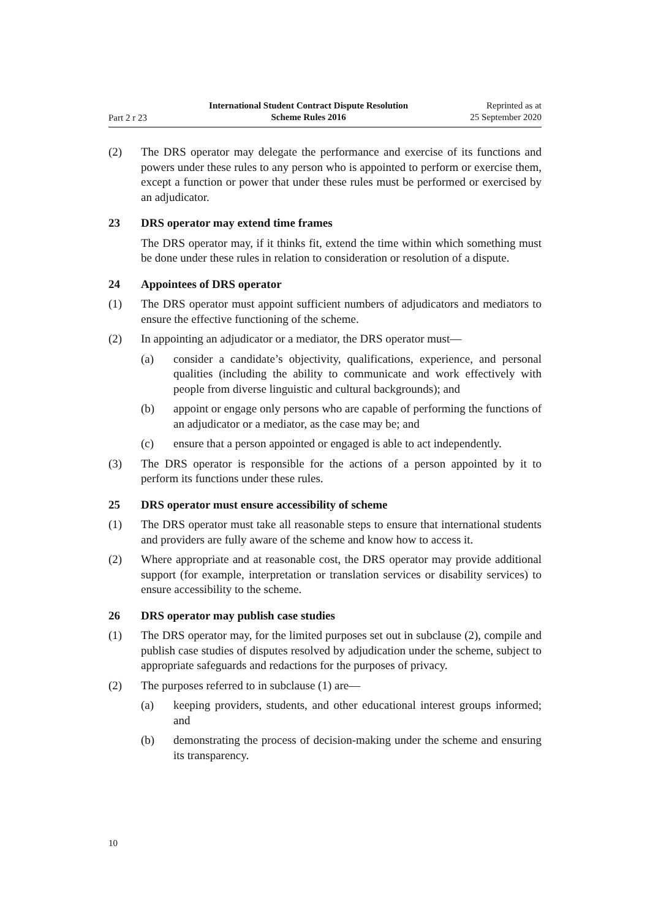Part 2 r 23
International Student Contract Dispute Resolution
Scheme Rules 2016
Reprinted as at
25 September 2020
(2) The DRS operator may delegate the performance and exercise of its functions and powers under these rules to any person who is appointed to perform or exercise them, except a function or power that under these rules must be performed or exercised by an adjudicator.
23 DRS operator may extend time frames
The DRS operator may, if it thinks fit, extend the time within which something must be done under these rules in relation to consideration or resolution of a dispute.
24 Appointees of DRS operator
(1) The DRS operator must appoint sufficient numbers of adjudicators and mediators to ensure the effective functioning of the scheme.
(2) In appointing an adjudicator or a mediator, the DRS operator must—
(a) consider a candidate’s objectivity, qualifications, experience, and personal qualities (including the ability to communicate and work effectively with people from diverse linguistic and cultural backgrounds); and
(b) appoint or engage only persons who are capable of performing the functions of an adjudicator or a mediator, as the case may be; and
(c) ensure that a person appointed or engaged is able to act independently.
(3) The DRS operator is responsible for the actions of a person appointed by it to perform its functions under these rules.
25 DRS operator must ensure accessibility of scheme
(1) The DRS operator must take all reasonable steps to ensure that international students and providers are fully aware of the scheme and know how to access it.
(2) Where appropriate and at reasonable cost, the DRS operator may provide additional support (for example, interpretation or translation services or disability services) to ensure accessibility to the scheme.
26 DRS operator may publish case studies
(1) The DRS operator may, for the limited purposes set out in subclause (2), compile and publish case studies of disputes resolved by adjudication under the scheme, subject to appropriate safeguards and redactions for the purposes of privacy.
(2) The purposes referred to in subclause (1) are—
(a) keeping providers, students, and other educational interest groups informed; and
(b) demonstrating the process of decision-making under the scheme and ensuring its transparency.
10